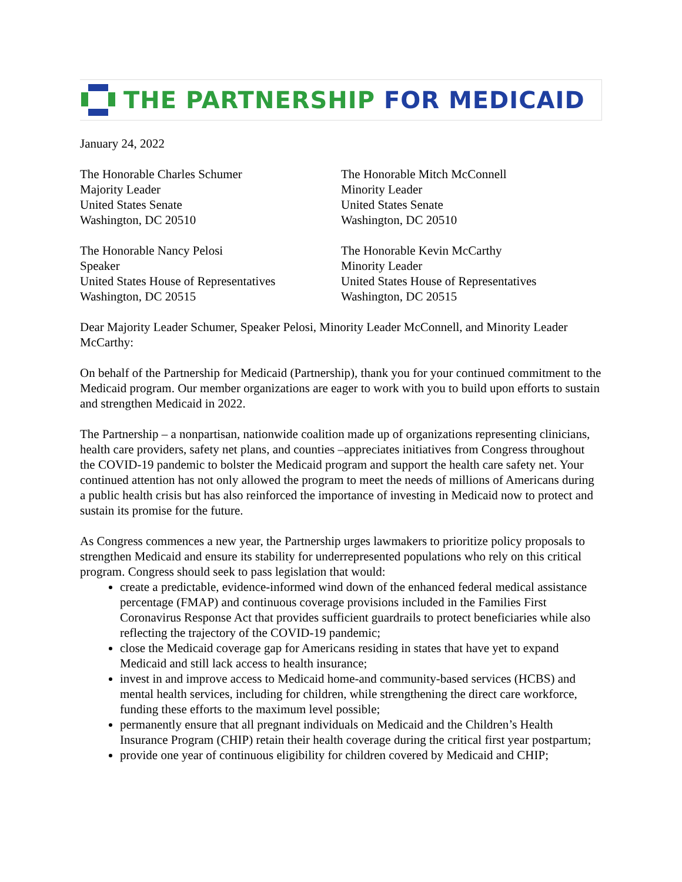THE PARTNERSHIP FOR MEDICAID
January 24, 2022
The Honorable Charles Schumer
Majority Leader
United States Senate
Washington, DC 20510
The Honorable Mitch McConnell
Minority Leader
United States Senate
Washington, DC 20510
The Honorable Nancy Pelosi
Speaker
United States House of Representatives
Washington, DC 20515
The Honorable Kevin McCarthy
Minority Leader
United States House of Representatives
Washington, DC 20515
Dear Majority Leader Schumer, Speaker Pelosi, Minority Leader McConnell, and Minority Leader McCarthy:
On behalf of the Partnership for Medicaid (Partnership), thank you for your continued commitment to the Medicaid program. Our member organizations are eager to work with you to build upon efforts to sustain and strengthen Medicaid in 2022.
The Partnership – a nonpartisan, nationwide coalition made up of organizations representing clinicians, health care providers, safety net plans, and counties –appreciates initiatives from Congress throughout the COVID-19 pandemic to bolster the Medicaid program and support the health care safety net. Your continued attention has not only allowed the program to meet the needs of millions of Americans during a public health crisis but has also reinforced the importance of investing in Medicaid now to protect and sustain its promise for the future.
As Congress commences a new year, the Partnership urges lawmakers to prioritize policy proposals to strengthen Medicaid and ensure its stability for underrepresented populations who rely on this critical program. Congress should seek to pass legislation that would:
create a predictable, evidence-informed wind down of the enhanced federal medical assistance percentage (FMAP) and continuous coverage provisions included in the Families First Coronavirus Response Act that provides sufficient guardrails to protect beneficiaries while also reflecting the trajectory of the COVID-19 pandemic;
close the Medicaid coverage gap for Americans residing in states that have yet to expand Medicaid and still lack access to health insurance;
invest in and improve access to Medicaid home-and community-based services (HCBS) and mental health services, including for children, while strengthening the direct care workforce, funding these efforts to the maximum level possible;
permanently ensure that all pregnant individuals on Medicaid and the Children’s Health Insurance Program (CHIP) retain their health coverage during the critical first year postpartum;
provide one year of continuous eligibility for children covered by Medicaid and CHIP;